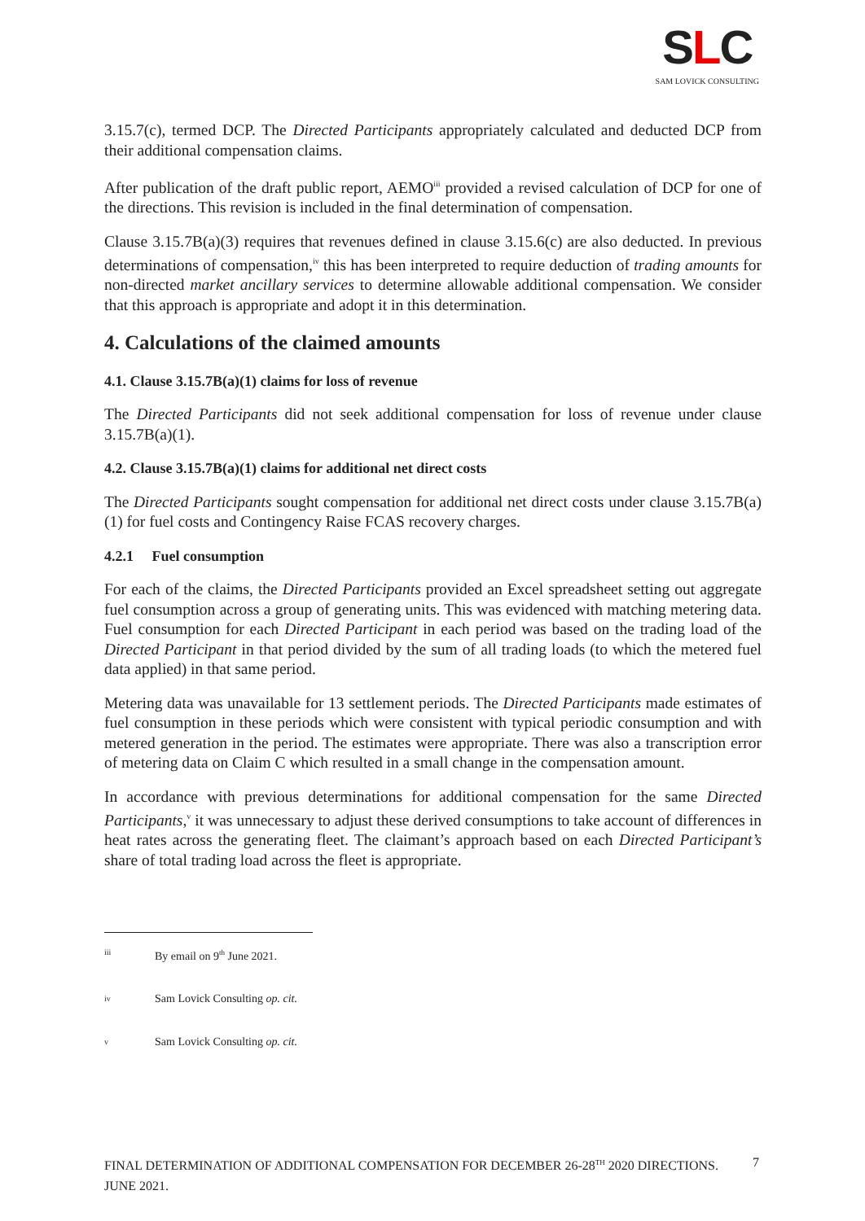SLC
SAM LOVICK CONSULTING
3.15.7(c), termed DCP. The Directed Participants appropriately calculated and deducted DCP from their additional compensation claims.
After publication of the draft public report, AEMO<sup>iii</sup> provided a revised calculation of DCP for one of the directions. This revision is included in the final determination of compensation.
Clause 3.15.7B(a)(3) requires that revenues defined in clause 3.15.6(c) are also deducted. In previous determinations of compensation,<sup>iv</sup> this has been interpreted to require deduction of trading amounts for non-directed market ancillary services to determine allowable additional compensation. We consider that this approach is appropriate and adopt it in this determination.
4. Calculations of the claimed amounts
4.1. Clause 3.15.7B(a)(1) claims for loss of revenue
The Directed Participants did not seek additional compensation for loss of revenue under clause 3.15.7B(a)(1).
4.2. Clause 3.15.7B(a)(1) claims for additional net direct costs
The Directed Participants sought compensation for additional net direct costs under clause 3.15.7B(a)(1) for fuel costs and Contingency Raise FCAS recovery charges.
4.2.1 Fuel consumption
For each of the claims, the Directed Participants provided an Excel spreadsheet setting out aggregate fuel consumption across a group of generating units. This was evidenced with matching metering data. Fuel consumption for each Directed Participant in each period was based on the trading load of the Directed Participant in that period divided by the sum of all trading loads (to which the metered fuel data applied) in that same period.
Metering data was unavailable for 13 settlement periods. The Directed Participants made estimates of fuel consumption in these periods which were consistent with typical periodic consumption and with metered generation in the period. The estimates were appropriate. There was also a transcription error of metering data on Claim C which resulted in a small change in the compensation amount.
In accordance with previous determinations for additional compensation for the same Directed Participants,<sup>v</sup> it was unnecessary to adjust these derived consumptions to take account of differences in heat rates across the generating fleet. The claimant’s approach based on each Directed Participant’s share of total trading load across the fleet is appropriate.
iii By email on 9<sup>th</sup> June 2021.
iv Sam Lovick Consulting op. cit.
v Sam Lovick Consulting op. cit.
FINAL DETERMINATION OF ADDITIONAL COMPENSATION FOR DECEMBER 26-28<sup>TH</sup> 2020 DIRECTIONS. JUNE 2021. 7